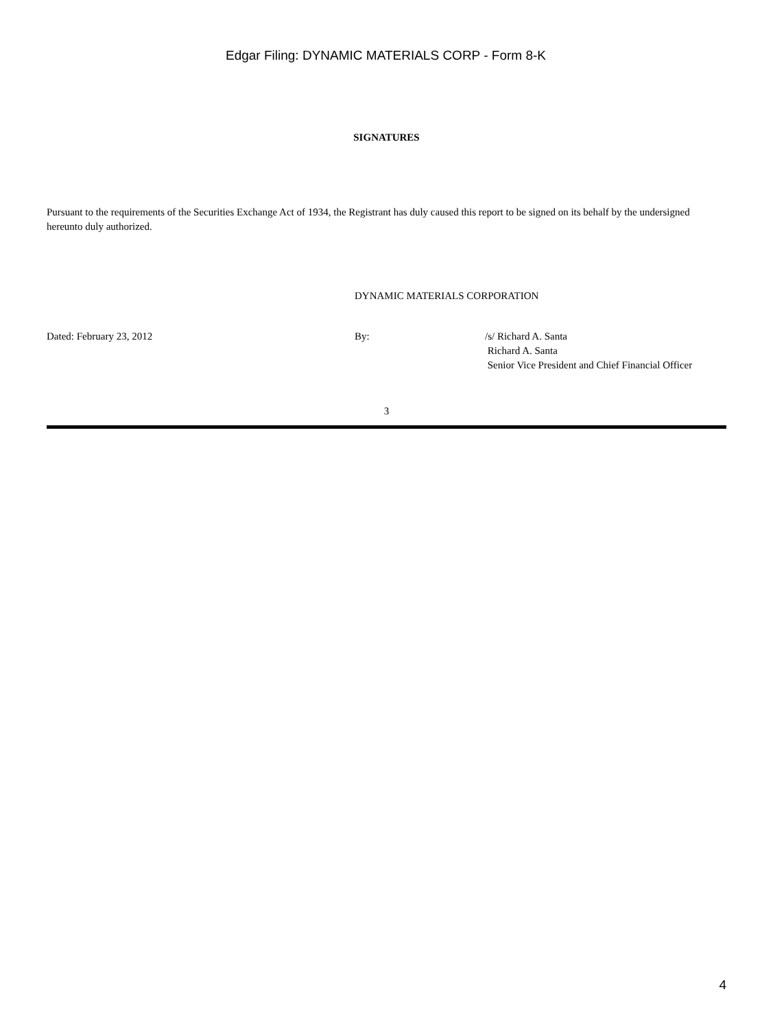Edgar Filing: DYNAMIC MATERIALS CORP - Form 8-K
SIGNATURES
Pursuant to the requirements of the Securities Exchange Act of 1934, the Registrant has duly caused this report to be signed on its behalf by the undersigned hereunto duly authorized.
DYNAMIC MATERIALS CORPORATION
Dated: February 23, 2012 By: /s/ Richard A. Santa
Richard A. Santa
Senior Vice President and Chief Financial Officer
3
4